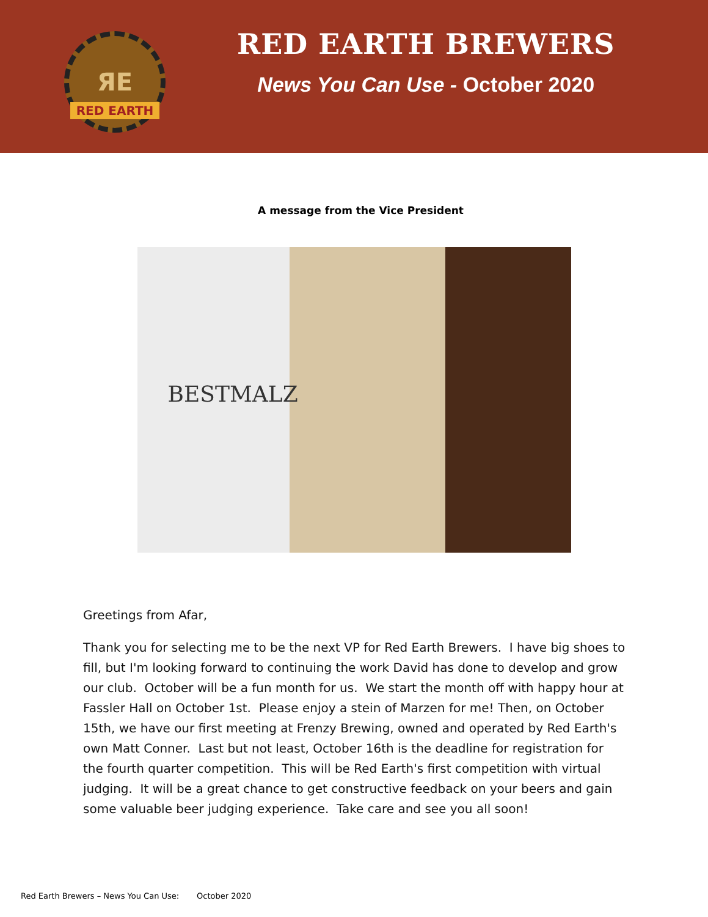ЯE
RED EARTH
RED EARTH BREWERS
News You Can Use - October 2020
A message from the Vice President
BESTMALZ
Greetings from Afar,
Thank you for selecting me to be the next VP for Red Earth Brewers. I have big shoes to fill, but I'm looking forward to continuing the work David has done to develop and grow our club. October will be a fun month for us. We start the month off with happy hour at Fassler Hall on October 1st. Please enjoy a stein of Marzen for me! Then, on October 15th, we have our first meeting at Frenzy Brewing, owned and operated by Red Earth's own Matt Conner. Last but not least, October 16th is the deadline for registration for the fourth quarter competition. This will be Red Earth's first competition with virtual judging. It will be a great chance to get constructive feedback on your beers and gain some valuable beer judging experience. Take care and see you all soon!
Red Earth Brewers – News You Can Use: October 2020